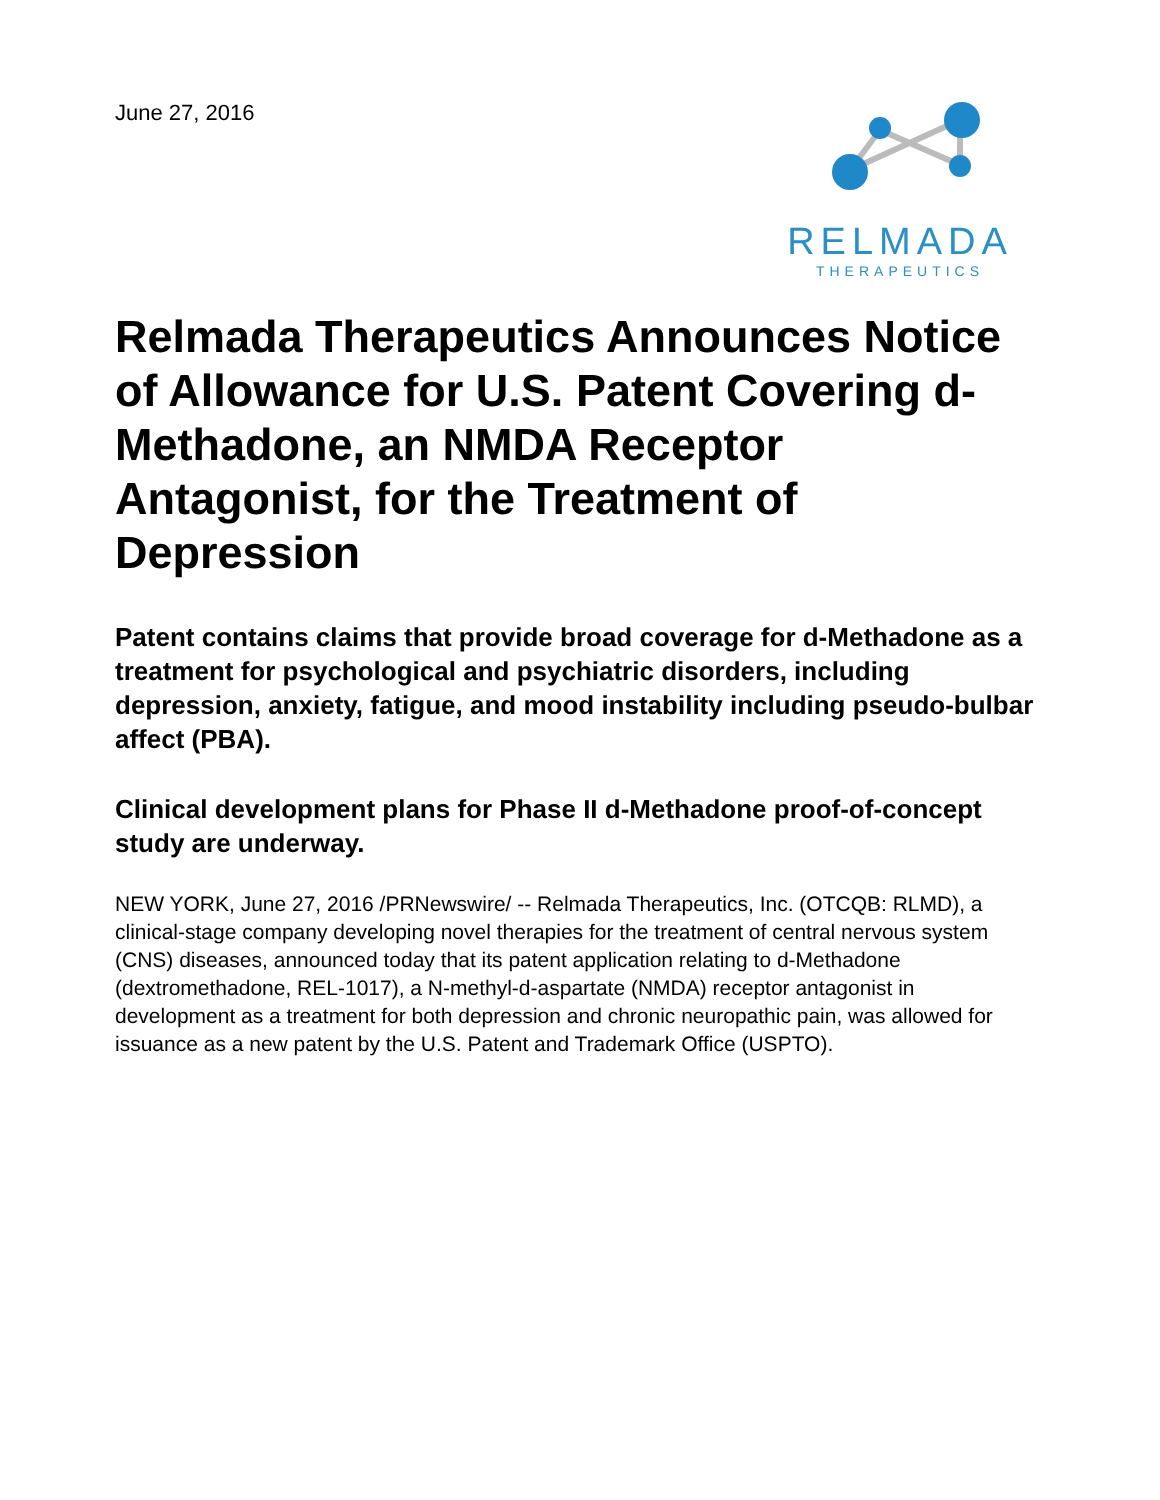June 27, 2016
RELMADA
THERAPEUTICS
Relmada Therapeutics Announces Notice of Allowance for U.S. Patent Covering d-Methadone, an NMDA Receptor Antagonist, for the Treatment of Depression
Patent contains claims that provide broad coverage for d-Methadone as a treatment for psychological and psychiatric disorders, including depression, anxiety, fatigue, and mood instability including pseudo-bulbar affect (PBA).
Clinical development plans for Phase II d-Methadone proof-of-concept study are underway.
NEW YORK, June 27, 2016 /PRNewswire/ -- Relmada Therapeutics, Inc. (OTCQB: RLMD), a clinical-stage company developing novel therapies for the treatment of central nervous system (CNS) diseases, announced today that its patent application relating to d-Methadone (dextromethadone, REL-1017), a N-methyl-d-aspartate (NMDA) receptor antagonist in development as a treatment for both depression and chronic neuropathic pain, was allowed for issuance as a new patent by the U.S. Patent and Trademark Office (USPTO).